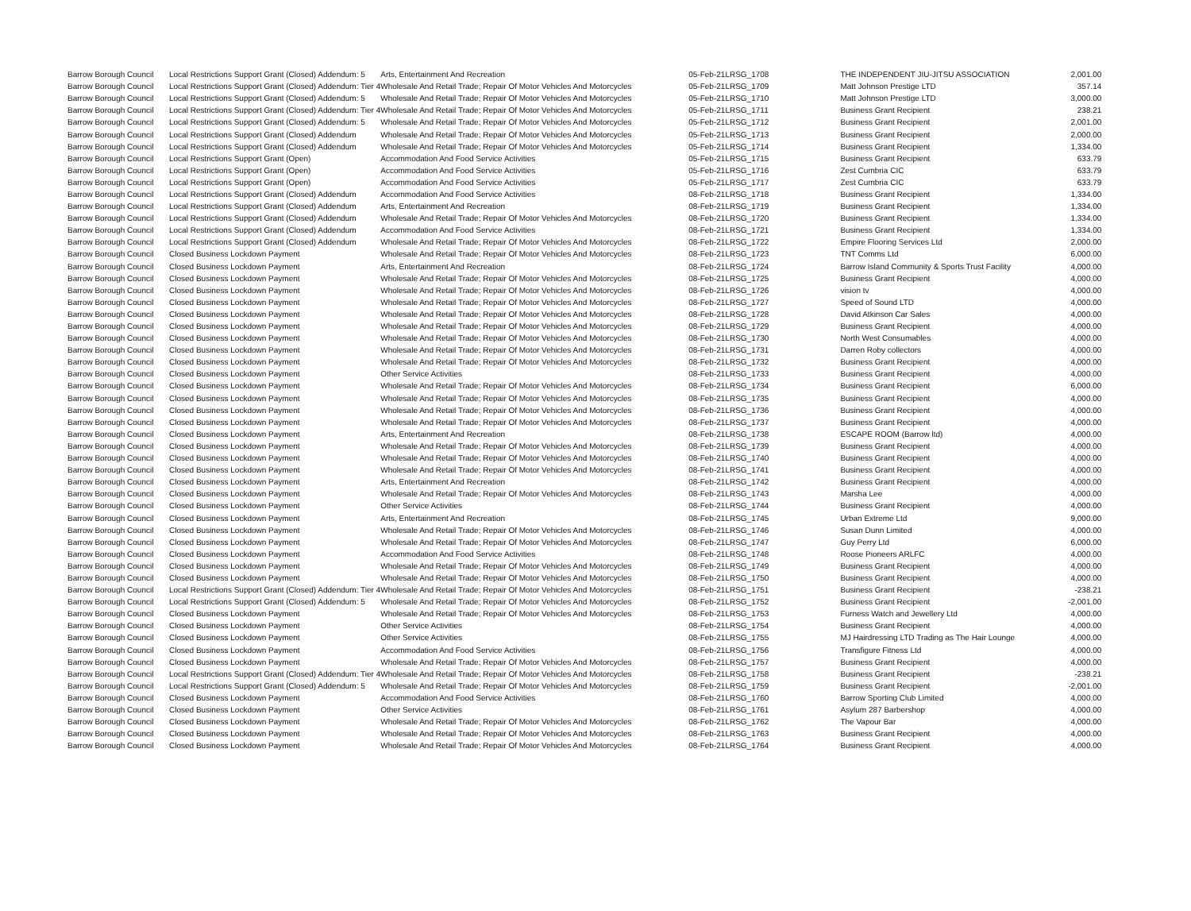| Barrow Borough Council | Local Restrictions Support Grant (Closed) Addendum: 5 | Arts, Entertainment And Recreation | 05-Feb-21 | LRSG_1708 | THE INDEPENDENT JIU-JITSU ASSOCIATION | 2,001.00 |
| Barrow Borough Council | Local Restrictions Support Grant (Closed) Addendum: Tier 4 | Wholesale And Retail Trade; Repair Of Motor Vehicles And Motorcycles | 05-Feb-21 | LRSG_1709 | Matt Johnson Prestige LTD | 357.14 |
| Barrow Borough Council | Local Restrictions Support Grant (Closed) Addendum: 5 | Wholesale And Retail Trade; Repair Of Motor Vehicles And Motorcycles | 05-Feb-21 | LRSG_1710 | Matt Johnson Prestige LTD | 3,000.00 |
| Barrow Borough Council | Local Restrictions Support Grant (Closed) Addendum: Tier 4 | Wholesale And Retail Trade; Repair Of Motor Vehicles And Motorcycles | 05-Feb-21 | LRSG_1711 | Business Grant Recipient | 238.21 |
| Barrow Borough Council | Local Restrictions Support Grant (Closed) Addendum: 5 | Wholesale And Retail Trade; Repair Of Motor Vehicles And Motorcycles | 05-Feb-21 | LRSG_1712 | Business Grant Recipient | 2,001.00 |
| Barrow Borough Council | Local Restrictions Support Grant (Closed) Addendum | Wholesale And Retail Trade; Repair Of Motor Vehicles And Motorcycles | 05-Feb-21 | LRSG_1713 | Business Grant Recipient | 2,000.00 |
| Barrow Borough Council | Local Restrictions Support Grant (Closed) Addendum | Wholesale And Retail Trade; Repair Of Motor Vehicles And Motorcycles | 05-Feb-21 | LRSG_1714 | Business Grant Recipient | 1,334.00 |
| Barrow Borough Council | Local Restrictions Support Grant (Open) | Accommodation And Food Service Activities | 05-Feb-21 | LRSG_1715 | Business Grant Recipient | 633.79 |
| Barrow Borough Council | Local Restrictions Support Grant (Open) | Accommodation And Food Service Activities | 05-Feb-21 | LRSG_1716 | Zest Cumbria CIC | 633.79 |
| Barrow Borough Council | Local Restrictions Support Grant (Open) | Accommodation And Food Service Activities | 05-Feb-21 | LRSG_1717 | Zest Cumbria CIC | 633.79 |
| Barrow Borough Council | Local Restrictions Support Grant (Closed) Addendum | Accommodation And Food Service Activities | 08-Feb-21 | LRSG_1718 | Business Grant Recipient | 1,334.00 |
| Barrow Borough Council | Local Restrictions Support Grant (Closed) Addendum | Arts, Entertainment And Recreation | 08-Feb-21 | LRSG_1719 | Business Grant Recipient | 1,334.00 |
| Barrow Borough Council | Local Restrictions Support Grant (Closed) Addendum | Wholesale And Retail Trade; Repair Of Motor Vehicles And Motorcycles | 08-Feb-21 | LRSG_1720 | Business Grant Recipient | 1,334.00 |
| Barrow Borough Council | Local Restrictions Support Grant (Closed) Addendum | Accommodation And Food Service Activities | 08-Feb-21 | LRSG_1721 | Business Grant Recipient | 1,334.00 |
| Barrow Borough Council | Local Restrictions Support Grant (Closed) Addendum | Wholesale And Retail Trade; Repair Of Motor Vehicles And Motorcycles | 08-Feb-21 | LRSG_1722 | Empire Flooring Services Ltd | 2,000.00 |
| Barrow Borough Council | Closed Business Lockdown Payment | Wholesale And Retail Trade; Repair Of Motor Vehicles And Motorcycles | 08-Feb-21 | LRSG_1723 | TNT Comms Ltd | 6,000.00 |
| Barrow Borough Council | Closed Business Lockdown Payment | Arts, Entertainment And Recreation | 08-Feb-21 | LRSG_1724 | Barrow Island Community & Sports Trust Facility | 4,000.00 |
| Barrow Borough Council | Closed Business Lockdown Payment | Wholesale And Retail Trade; Repair Of Motor Vehicles And Motorcycles | 08-Feb-21 | LRSG_1725 | Business Grant Recipient | 4,000.00 |
| Barrow Borough Council | Closed Business Lockdown Payment | Wholesale And Retail Trade; Repair Of Motor Vehicles And Motorcycles | 08-Feb-21 | LRSG_1726 | vision tv | 4,000.00 |
| Barrow Borough Council | Closed Business Lockdown Payment | Wholesale And Retail Trade; Repair Of Motor Vehicles And Motorcycles | 08-Feb-21 | LRSG_1727 | Speed of Sound LTD | 4,000.00 |
| Barrow Borough Council | Closed Business Lockdown Payment | Wholesale And Retail Trade; Repair Of Motor Vehicles And Motorcycles | 08-Feb-21 | LRSG_1728 | David Atkinson Car Sales | 4,000.00 |
| Barrow Borough Council | Closed Business Lockdown Payment | Wholesale And Retail Trade; Repair Of Motor Vehicles And Motorcycles | 08-Feb-21 | LRSG_1729 | Business Grant Recipient | 4,000.00 |
| Barrow Borough Council | Closed Business Lockdown Payment | Wholesale And Retail Trade; Repair Of Motor Vehicles And Motorcycles | 08-Feb-21 | LRSG_1730 | North West Consumables | 4,000.00 |
| Barrow Borough Council | Closed Business Lockdown Payment | Wholesale And Retail Trade; Repair Of Motor Vehicles And Motorcycles | 08-Feb-21 | LRSG_1731 | Darren Roby collectors | 4,000.00 |
| Barrow Borough Council | Closed Business Lockdown Payment | Wholesale And Retail Trade; Repair Of Motor Vehicles And Motorcycles | 08-Feb-21 | LRSG_1732 | Business Grant Recipient | 4,000.00 |
| Barrow Borough Council | Closed Business Lockdown Payment | Other Service Activities | 08-Feb-21 | LRSG_1733 | Business Grant Recipient | 4,000.00 |
| Barrow Borough Council | Closed Business Lockdown Payment | Wholesale And Retail Trade; Repair Of Motor Vehicles And Motorcycles | 08-Feb-21 | LRSG_1734 | Business Grant Recipient | 6,000.00 |
| Barrow Borough Council | Closed Business Lockdown Payment | Wholesale And Retail Trade; Repair Of Motor Vehicles And Motorcycles | 08-Feb-21 | LRSG_1735 | Business Grant Recipient | 4,000.00 |
| Barrow Borough Council | Closed Business Lockdown Payment | Wholesale And Retail Trade; Repair Of Motor Vehicles And Motorcycles | 08-Feb-21 | LRSG_1736 | Business Grant Recipient | 4,000.00 |
| Barrow Borough Council | Closed Business Lockdown Payment | Wholesale And Retail Trade; Repair Of Motor Vehicles And Motorcycles | 08-Feb-21 | LRSG_1737 | Business Grant Recipient | 4,000.00 |
| Barrow Borough Council | Closed Business Lockdown Payment | Arts, Entertainment And Recreation | 08-Feb-21 | LRSG_1738 | ESCAPE ROOM (Barrow ltd) | 4,000.00 |
| Barrow Borough Council | Closed Business Lockdown Payment | Wholesale And Retail Trade; Repair Of Motor Vehicles And Motorcycles | 08-Feb-21 | LRSG_1739 | Business Grant Recipient | 4,000.00 |
| Barrow Borough Council | Closed Business Lockdown Payment | Wholesale And Retail Trade; Repair Of Motor Vehicles And Motorcycles | 08-Feb-21 | LRSG_1740 | Business Grant Recipient | 4,000.00 |
| Barrow Borough Council | Closed Business Lockdown Payment | Wholesale And Retail Trade; Repair Of Motor Vehicles And Motorcycles | 08-Feb-21 | LRSG_1741 | Business Grant Recipient | 4,000.00 |
| Barrow Borough Council | Closed Business Lockdown Payment | Arts, Entertainment And Recreation | 08-Feb-21 | LRSG_1742 | Business Grant Recipient | 4,000.00 |
| Barrow Borough Council | Closed Business Lockdown Payment | Wholesale And Retail Trade; Repair Of Motor Vehicles And Motorcycles | 08-Feb-21 | LRSG_1743 | Marsha Lee | 4,000.00 |
| Barrow Borough Council | Closed Business Lockdown Payment | Other Service Activities | 08-Feb-21 | LRSG_1744 | Business Grant Recipient | 4,000.00 |
| Barrow Borough Council | Closed Business Lockdown Payment | Arts, Entertainment And Recreation | 08-Feb-21 | LRSG_1745 | Urban Extreme Ltd | 9,000.00 |
| Barrow Borough Council | Closed Business Lockdown Payment | Wholesale And Retail Trade; Repair Of Motor Vehicles And Motorcycles | 08-Feb-21 | LRSG_1746 | Susan Dunn Limited | 4,000.00 |
| Barrow Borough Council | Closed Business Lockdown Payment | Wholesale And Retail Trade; Repair Of Motor Vehicles And Motorcycles | 08-Feb-21 | LRSG_1747 | Guy Perry Ltd | 6,000.00 |
| Barrow Borough Council | Closed Business Lockdown Payment | Accommodation And Food Service Activities | 08-Feb-21 | LRSG_1748 | Roose Pioneers ARLFC | 4,000.00 |
| Barrow Borough Council | Closed Business Lockdown Payment | Wholesale And Retail Trade; Repair Of Motor Vehicles And Motorcycles | 08-Feb-21 | LRSG_1749 | Business Grant Recipient | 4,000.00 |
| Barrow Borough Council | Closed Business Lockdown Payment | Wholesale And Retail Trade; Repair Of Motor Vehicles And Motorcycles | 08-Feb-21 | LRSG_1750 | Business Grant Recipient | 4,000.00 |
| Barrow Borough Council | Local Restrictions Support Grant (Closed) Addendum: Tier 4 | Wholesale And Retail Trade; Repair Of Motor Vehicles And Motorcycles | 08-Feb-21 | LRSG_1751 | Business Grant Recipient | -238.21 |
| Barrow Borough Council | Local Restrictions Support Grant (Closed) Addendum: 5 | Wholesale And Retail Trade; Repair Of Motor Vehicles And Motorcycles | 08-Feb-21 | LRSG_1752 | Business Grant Recipient | -2,001.00 |
| Barrow Borough Council | Closed Business Lockdown Payment | Wholesale And Retail Trade; Repair Of Motor Vehicles And Motorcycles | 08-Feb-21 | LRSG_1753 | Furness Watch and Jewellery Ltd | 4,000.00 |
| Barrow Borough Council | Closed Business Lockdown Payment | Other Service Activities | 08-Feb-21 | LRSG_1754 | Business Grant Recipient | 4,000.00 |
| Barrow Borough Council | Closed Business Lockdown Payment | Other Service Activities | 08-Feb-21 | LRSG_1755 | MJ Hairdressing LTD Trading as The Hair Lounge | 4,000.00 |
| Barrow Borough Council | Closed Business Lockdown Payment | Accommodation And Food Service Activities | 08-Feb-21 | LRSG_1756 | Transfigure Fitness Ltd | 4,000.00 |
| Barrow Borough Council | Closed Business Lockdown Payment | Wholesale And Retail Trade; Repair Of Motor Vehicles And Motorcycles | 08-Feb-21 | LRSG_1757 | Business Grant Recipient | 4,000.00 |
| Barrow Borough Council | Local Restrictions Support Grant (Closed) Addendum: Tier 4 | Wholesale And Retail Trade; Repair Of Motor Vehicles And Motorcycles | 08-Feb-21 | LRSG_1758 | Business Grant Recipient | -238.21 |
| Barrow Borough Council | Local Restrictions Support Grant (Closed) Addendum: 5 | Wholesale And Retail Trade; Repair Of Motor Vehicles And Motorcycles | 08-Feb-21 | LRSG_1759 | Business Grant Recipient | -2,001.00 |
| Barrow Borough Council | Closed Business Lockdown Payment | Accommodation And Food Service Activities | 08-Feb-21 | LRSG_1760 | Barrow Sporting Club Limited | 4,000.00 |
| Barrow Borough Council | Closed Business Lockdown Payment | Other Service Activities | 08-Feb-21 | LRSG_1761 | Asylum 287 Barbershop | 4,000.00 |
| Barrow Borough Council | Closed Business Lockdown Payment | Wholesale And Retail Trade; Repair Of Motor Vehicles And Motorcycles | 08-Feb-21 | LRSG_1762 | The Vapour Bar | 4,000.00 |
| Barrow Borough Council | Closed Business Lockdown Payment | Wholesale And Retail Trade; Repair Of Motor Vehicles And Motorcycles | 08-Feb-21 | LRSG_1763 | Business Grant Recipient | 4,000.00 |
| Barrow Borough Council | Closed Business Lockdown Payment | Wholesale And Retail Trade; Repair Of Motor Vehicles And Motorcycles | 08-Feb-21 | LRSG_1764 | Business Grant Recipient | 4,000.00 |